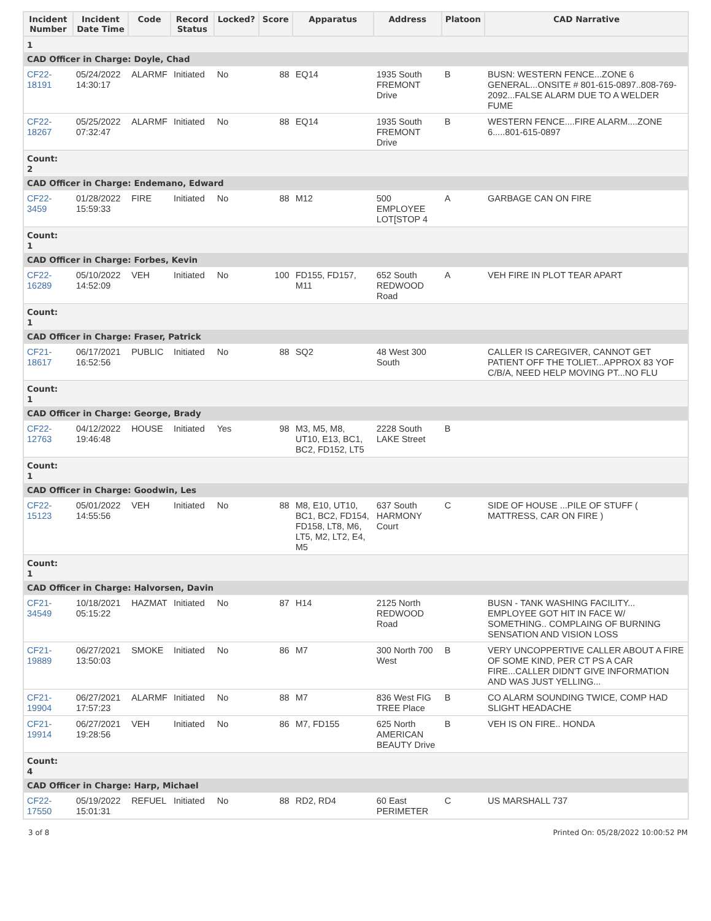| Incident Number | Incident Date Time | Code | Record Status | Locked? | Score | Apparatus | Address | Platoon | CAD Narrative |
| --- | --- | --- | --- | --- | --- | --- | --- | --- | --- |
| 1 | | | | | | | | | |
| CAD Officer in Charge: Doyle, Chad | | | | | | | | | |
| CF22-18191 | 05/24/2022 14:30:17 | ALARMF | Initiated | No | 88 | EQ14 | 1935 South FREMONT Drive | B | BUSN: WESTERN FENCE...ZONE 6 GENERAL...ONSITE # 801-615-0897..808-769-2092...FALSE ALARM DUE TO A WELDER FUME |
| CF22-18267 | 05/25/2022 07:32:47 | ALARMF | Initiated | No | 88 | EQ14 | 1935 South FREMONT Drive | B | WESTERN FENCE....FIRE ALARM....ZONE 6.....801-615-0897 |
| Count: 2 | | | | | | | | | |
| CAD Officer in Charge: Endemano, Edward | | | | | | | | | |
| CF22-3459 | 01/28/2022 15:59:33 | FIRE | Initiated | No | 88 | M12 | 500 EMPLOYEE LOT[STOP 4 | A | GARBAGE CAN ON FIRE |
| Count: 1 | | | | | | | | | |
| CAD Officer in Charge: Forbes, Kevin | | | | | | | | | |
| CF22-16289 | 05/10/2022 14:52:09 | VEH | Initiated | No | 100 | FD155, FD157, M11 | 652 South REDWOOD Road | A | VEH FIRE IN PLOT TEAR APART |
| Count: 1 | | | | | | | | | |
| CAD Officer in Charge: Fraser, Patrick | | | | | | | | | |
| CF21-18617 | 06/17/2021 16:52:56 | PUBLIC | Initiated | No | 88 | SQ2 | 48 West 300 South | | CALLER IS CAREGIVER, CANNOT GET PATIENT OFF THE TOLIET...APPROX 83 YOF C/B/A, NEED HELP MOVING PT...NO FLU |
| Count: 1 | | | | | | | | | |
| CAD Officer in Charge: George, Brady | | | | | | | | | |
| CF22-12763 | 04/12/2022 19:46:48 | HOUSE | Initiated | Yes | 98 | M3, M5, M8, UT10, E13, BC1, BC2, FD152, LT5 | 2228 South LAKE Street | B | |
| Count: 1 | | | | | | | | | |
| CAD Officer in Charge: Goodwin, Les | | | | | | | | | |
| CF22-15123 | 05/01/2022 14:55:56 | VEH | Initiated | No | 88 | M8, E10, UT10, BC1, BC2, FD154, FD158, LT8, M6, LT5, M2, LT2, E4, M5 | 637 South HARMONY Court | C | SIDE OF HOUSE ...PILE OF STUFF ( MATTRESS, CAR ON FIRE ) |
| Count: 1 | | | | | | | | | |
| CAD Officer in Charge: Halvorsen, Davin | | | | | | | | | |
| CF21-34549 | 10/18/2021 05:15:22 | HAZMAT | Initiated | No | 87 | H14 | 2125 North REDWOOD Road | | BUSN - TANK WASHING FACILITY... EMPLOYEE GOT HIT IN FACE W/ SOMETHING.. COMPLAING OF BURNING SENSATION AND VISION LOSS |
| CF21-19889 | 06/27/2021 13:50:03 | SMOKE | Initiated | No | 86 | M7 | 300 North 700 West | B | VERY UNCOPPERTIVE CALLER ABOUT A FIRE OF SOME KIND, PER CT PS A CAR FIRE...CALLER DIDN'T GIVE INFORMATION AND WAS JUST YELLING... |
| CF21-19904 | 06/27/2021 17:57:23 | ALARMF | Initiated | No | 88 | M7 | 836 West FIG TREE Place | B | CO ALARM SOUNDING TWICE, COMP HAD SLIGHT HEADACHE |
| CF21-19914 | 06/27/2021 19:28:56 | VEH | Initiated | No | 86 | M7, FD155 | 625 North AMERICAN BEAUTY Drive | B | VEH IS ON FIRE.. HONDA |
| Count: 4 | | | | | | | | | |
| CAD Officer in Charge: Harp, Michael | | | | | | | | | |
| CF22-17550 | 05/19/2022 15:01:31 | REFUEL | Initiated | No | 88 | RD2, RD4 | 60 East PERIMETER | C | US MARSHALL 737 |
3 of 8 Printed On: 05/28/2022 10:00:52 PM